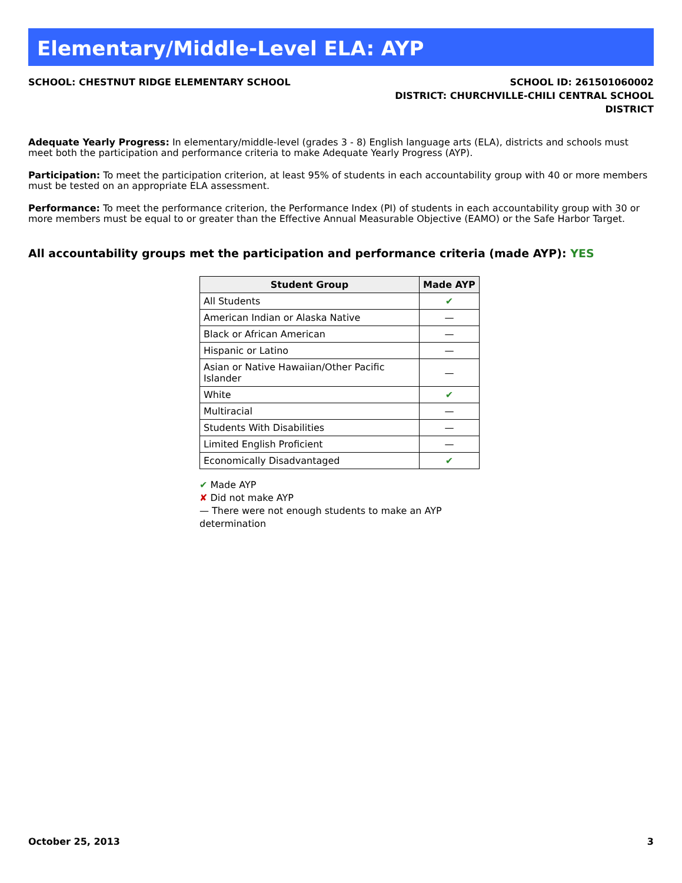Elementary/Middle-Level ELA: AYP
SCHOOL: CHESTNUT RIDGE ELEMENTARY SCHOOL
SCHOOL ID: 261501060002
DISTRICT: CHURCHVILLE-CHILI CENTRAL SCHOOL DISTRICT
Adequate Yearly Progress: In elementary/middle-level (grades 3 - 8) English language arts (ELA), districts and schools must meet both the participation and performance criteria to make Adequate Yearly Progress (AYP).
Participation: To meet the participation criterion, at least 95% of students in each accountability group with 40 or more members must be tested on an appropriate ELA assessment.
Performance: To meet the performance criterion, the Performance Index (PI) of students in each accountability group with 30 or more members must be equal to or greater than the Effective Annual Measurable Objective (EAMO) or the Safe Harbor Target.
All accountability groups met the participation and performance criteria (made AYP): YES
| Student Group | Made AYP |
| --- | --- |
| All Students | ✔ |
| American Indian or Alaska Native | — |
| Black or African American | — |
| Hispanic or Latino | — |
| Asian or Native Hawaiian/Other Pacific Islander | — |
| White | ✔ |
| Multiracial | — |
| Students With Disabilities | — |
| Limited English Proficient | — |
| Economically Disadvantaged | ✔ |
✔ Made AYP
✘ Did not make AYP
— There were not enough students to make an AYP determination
October 25, 2013 3